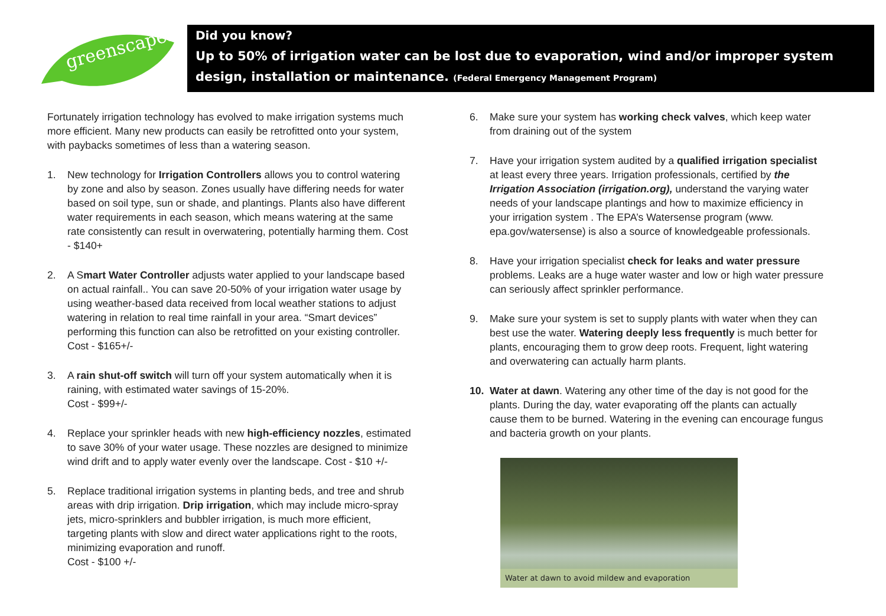greenscapes
Did you know?
Up to 50% of irrigation water can be lost due to evaporation, wind and/or improper system design, installation or maintenance. (Federal Emergency Management Program)
Fortunately irrigation technology has evolved to make irrigation systems much more efficient. Many new products can easily be retrofitted onto your system, with paybacks sometimes of less than a watering season.
1. New technology for Irrigation Controllers allows you to control watering by zone and also by season. Zones usually have differing needs for water based on soil type, sun or shade, and plantings. Plants also have different water requirements in each season, which means watering at the same rate consistently can result in overwatering, potentially harming them. Cost - $140+
2. A Smart Water Controller adjusts water applied to your landscape based on actual rainfall.. You can save 20-50% of your irrigation water usage by using weather-based data received from local weather stations to adjust watering in relation to real time rainfall in your area. “Smart devices” performing this function can also be retrofitted on your existing controller. Cost - $165+/-
3. A rain shut-off switch will turn off your system automatically when it is raining, with estimated water savings of 15-20%.
Cost - $99+/-
4. Replace your sprinkler heads with new high-efficiency nozzles, estimated to save 30% of your water usage. These nozzles are designed to minimize wind drift and to apply water evenly over the landscape. Cost - $10 +/-
5. Replace traditional irrigation systems in planting beds, and tree and shrub areas with drip irrigation. Drip irrigation, which may include micro-spray jets, micro-sprinklers and bubbler irrigation, is much more efficient, targeting plants with slow and direct water applications right to the roots, minimizing evaporation and runoff.
Cost - $100 +/-
6. Make sure your system has working check valves, which keep water from draining out of the system
7. Have your irrigation system audited by a qualified irrigation specialist at least every three years. Irrigation professionals, certified by the Irrigation Association (irrigation.org), understand the varying water needs of your landscape plantings and how to maximize efficiency in your irrigation system . The EPA’s Watersense program (www. epa.gov/watersense) is also a source of knowledgeable professionals.
8. Have your irrigation specialist check for leaks and water pressure problems. Leaks are a huge water waster and low or high water pressure can seriously affect sprinkler performance.
9. Make sure your system is set to supply plants with water when they can best use the water. Watering deeply less frequently is much better for plants, encouraging them to grow deep roots. Frequent, light watering and overwatering can actually harm plants.
10. Water at dawn. Watering any other time of the day is not good for the plants. During the day, water evaporating off the plants can actually cause them to be burned. Watering in the evening can encourage fungus and bacteria growth on your plants.
Water at dawn to avoid mildew and evaporation